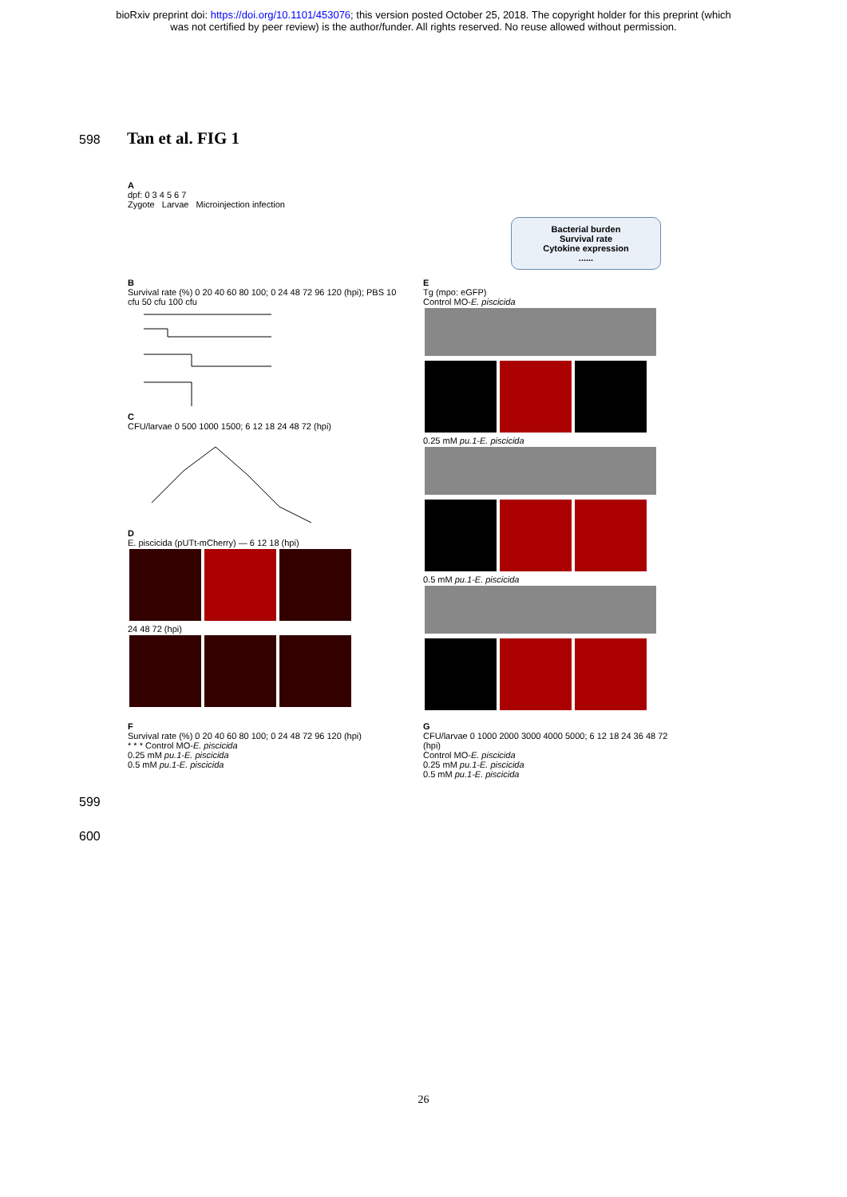bioRxiv preprint doi: https://doi.org/10.1101/453076; this version posted October 25, 2018. The copyright holder for this preprint (which
was not certified by peer review) is the author/funder. All rights reserved. No reuse allowed without permission.
598 Tan et al. FIG 1
A
dpf: 0 3 4 5 6 7
Zygote Larvae Microinjection infection
Bacterial burden
Survival rate
Cytokine expression
......
B
Survival rate (%) 0 20 40 60 80 100; 0 24 48 72 96 120 (hpi); PBS 10 cfu 50 cfu 100 cfu
C
CFU/larvae 0 500 1000 1500; 6 12 18 24 48 72 (hpi)
D
E. piscicida (pUTt-mCherry) — 6 12 18 (hpi)
24 48 72 (hpi)
E
Tg (mpo: eGFP)
Control MO-E. piscicida
0.25 mM pu.1-E. piscicida
0.5 mM pu.1-E. piscicida
F
Survival rate (%) 0 20 40 60 80 100; 0 24 48 72 96 120 (hpi)
* * * Control MO-E. piscicida
0.25 mM pu.1-E. piscicida
0.5 mM pu.1-E. piscicida
G
CFU/larvae 0 1000 2000 3000 4000 5000; 6 12 18 24 36 48 72 (hpi)
Control MO-E. piscicida
0.25 mM pu.1-E. piscicida
0.5 mM pu.1-E. piscicida
599
600
26